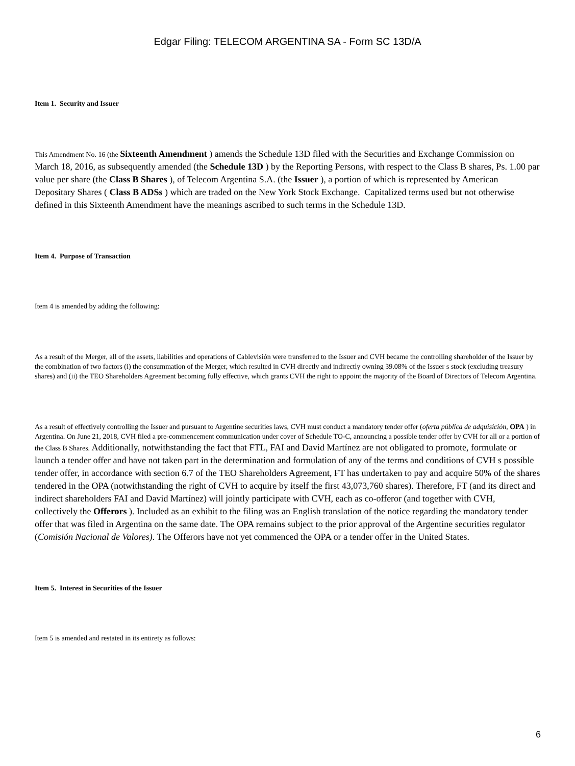Edgar Filing: TELECOM ARGENTINA SA - Form SC 13D/A
Item 1. Security and Issuer
This Amendment No. 16 (the Sixteenth Amendment ) amends the Schedule 13D filed with the Securities and Exchange Commission on March 18, 2016, as subsequently amended (the Schedule 13D ) by the Reporting Persons, with respect to the Class B shares, Ps. 1.00 par value per share (the Class B Shares ), of Telecom Argentina S.A. (the Issuer ), a portion of which is represented by American Depositary Shares ( Class B ADSs ) which are traded on the New York Stock Exchange. Capitalized terms used but not otherwise defined in this Sixteenth Amendment have the meanings ascribed to such terms in the Schedule 13D.
Item 4. Purpose of Transaction
Item 4 is amended by adding the following:
As a result of the Merger, all of the assets, liabilities and operations of Cablevisión were transferred to the Issuer and CVH became the controlling shareholder of the Issuer by the combination of two factors (i) the consummation of the Merger, which resulted in CVH directly and indirectly owning 39.08% of the Issuer s stock (excluding treasury shares) and (ii) the TEO Shareholders Agreement becoming fully effective, which grants CVH the right to appoint the majority of the Board of Directors of Telecom Argentina.
As a result of effectively controlling the Issuer and pursuant to Argentine securities laws, CVH must conduct a mandatory tender offer (oferta pública de adquisición, OPA ) in Argentina. On June 21, 2018, CVH filed a pre-commencement communication under cover of Schedule TO-C, announcing a possible tender offer by CVH for all or a portion of the Class B Shares. Additionally, notwithstanding the fact that FTL, FAI and David Martínez are not obligated to promote, formulate or launch a tender offer and have not taken part in the determination and formulation of any of the terms and conditions of CVH s possible tender offer, in accordance with section 6.7 of the TEO Shareholders Agreement, FT has undertaken to pay and acquire 50% of the shares tendered in the OPA (notwithstanding the right of CVH to acquire by itself the first 43,073,760 shares). Therefore, FT (and its direct and indirect shareholders FAI and David Martínez) will jointly participate with CVH, each as co-offeror (and together with CVH, collectively the Offerors ). Included as an exhibit to the filing was an English translation of the notice regarding the mandatory tender offer that was filed in Argentina on the same date. The OPA remains subject to the prior approval of the Argentine securities regulator (Comisión Nacional de Valores). The Offerors have not yet commenced the OPA or a tender offer in the United States.
Item 5. Interest in Securities of the Issuer
Item 5 is amended and restated in its entirety as follows:
6